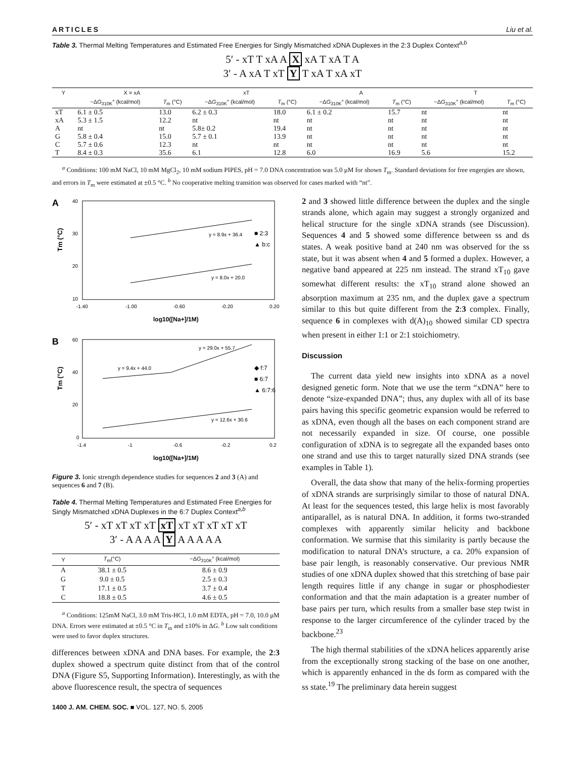ARTICLES Liu et al.
Table 3. Thermal Melting Temperatures and Estimated Free Energies for Singly Mismatched xDNA Duplexes in the 2:3 Duplex Context<sup>a,b</sup>
5′ - xT T xA A X xA T xA T A
3′ - A xA T xT Y T xA T xA xT
| Y | X = xA | | xT | | A | | T | |
| --- | --- | --- | --- | --- | --- | --- | --- | --- |
| | −Δ G<sub>310K</sub>° (kcal/mol) | T<sub>m</sub> (°C) | −Δ G<sub>310K</sub>° (kcal/mol) | T<sub>m</sub> (°C) | −Δ G<sub>310K</sub>° (kcal/mol) | T<sub>m</sub> (°C) | −Δ G<sub>310K</sub>° (kcal/mol) | T<sub>m</sub> (°C) |
| xT | 6.1 ± 0.5 | 13.0 | 6.2 ± 0.3 | 18.0 | 6.1 ± 0.2 | 15.7 | nt | nt |
| xA | 5.3 ± 1.5 | 12.2 | nt | nt | nt | nt | nt | nt |
| A | nt | nt | 5.8± 0.2 | 19.4 | nt | nt | nt | nt |
| G | 5.8 ± 0.4 | 15.0 | 5.7 ± 0.1 | 13.9 | nt | nt | nt | nt |
| C | 5.7 ± 0.6 | 12.3 | nt | nt | nt | nt | nt | nt |
| T | 8.4 ± 0.3 | 35.6 | 6.1 | 12.8 | 6.0 | 16.9 | 5.6 | 15.2 |
<sup>a</sup> Conditions: 100 mM NaCl, 10 mM MgCl<sub>2</sub>, 10 mM sodium PIPES, pH = 7.0 DNA concentration was 5.0 μM for shown T<sub>m</sub>. Standard deviations for free engergies are shown, and errors in T<sub>m</sub> were estimated at ±0.5 °C. <sup>b</sup> No cooperative melting transition was observed for cases marked with “nt”.
A
40
30
20
10
-1.40
-1.00
-0.60
-0.20
0.20
y = 8.9x + 36.4
y = 8.0x + 20.0
■ 2:3
▲ b:c
Tm (°C)
log10([Na+]/1M)
B
60
40
20
0
-1.4
-1
-0.6
-0.2
0.2
y = 29.0x + 55.7
y = 9.4x + 44.0
y = 12.6x + 30.6
◆ f:7
■ 6:7
▲ 6:7:6
Tm (°C)
log10([Na+]/1M)
Figure 3. Ionic strength dependence studies for sequences 2 and 3 (A) and sequences 6 and 7 (B).
Table 4. Thermal Melting Temperatures and Estimated Free Energies for Singly Mismatched xDNA Duplexes in the 6:7 Duplex Context<sup>a,b</sup>
5′ - xT xT xT xT xT xT xT xT xT xT
3′ - A A A A Y A A A A A
| Y | T<sub>m</sub>(°C) | −Δ G<sub>310K</sub>° (kcal/mol) |
| --- | --- | --- |
| A | 38.1 ± 0.5 | 8.6 ± 0.9 |
| G | 9.0 ± 0.5 | 2.5 ± 0.3 |
| T | 17.1 ± 0.5 | 3.7 ± 0.4 |
| C | 18.8 ± 0.5 | 4.6 ± 0.5 |
<sup>a</sup> Conditions: 125mM NaCl, 3.0 mM Tris-HCl, 1.0 mM EDTA, pH = 7.0, 10.0 μM DNA. Errors were estimated at ±0.5 °C in T<sub>m</sub> and ±10% in ΔG. <sup>b</sup> Low salt conditions were used to favor duplex structures.
differences between xDNA and DNA bases. For example, the 2:3 duplex showed a spectrum quite distinct from that of the control DNA (Figure S5, Supporting Information). Interestingly, as with the above fluorescence result, the spectra of sequences
1400 J. AM. CHEM. SOC. ■ VOL. 127, NO. 5, 2005
2 and 3 showed little difference between the duplex and the single strands alone, which again may suggest a strongly organized and helical structure for the single xDNA strands (see Discussion). Sequences 4 and 5 showed some difference between ss and ds states. A weak positive band at 240 nm was observed for the ss state, but it was absent when 4 and 5 formed a duplex. However, a negative band appeared at 225 nm instead. The strand xT<sub>10</sub> gave somewhat different results: the xT<sub>10</sub> strand alone showed an absorption maximum at 235 nm, and the duplex gave a spectrum similar to this but quite different from the 2:3 complex. Finally, sequence 6 in complexes with d(A)<sub>10</sub> showed similar CD spectra when present in either 1:1 or 2:1 stoichiometry.
Discussion
The current data yield new insights into xDNA as a novel designed genetic form. Note that we use the term “xDNA” here to denote “size-expanded DNA”; thus, any duplex with all of its base pairs having this specific geometric expansion would be referred to as xDNA, even though all the bases on each component strand are not necessarily expanded in size. Of course, one possible configuration of xDNA is to segregate all the expanded bases onto one strand and use this to target naturally sized DNA strands (see examples in Table 1).
Overall, the data show that many of the helix-forming properties of xDNA strands are surprisingly similar to those of natural DNA. At least for the sequences tested, this large helix is most favorably antiparallel, as is natural DNA. In addition, it forms two-stranded complexes with apparently similar helicity and backbone conformation. We surmise that this similarity is partly because the modification to natural DNA’s structure, a ca. 20% expansion of base pair length, is reasonably conservative. Our previous NMR studies of one xDNA duplex showed that this stretching of base pair length requires little if any change in sugar or phosphodiester conformation and that the main adaptation is a greater number of base pairs per turn, which results from a smaller base step twist in response to the larger circumference of the cylinder traced by the backbone.<sup>23</sup>
The high thermal stabilities of the xDNA helices apparently arise from the exceptionally strong stacking of the base on one another, which is apparently enhanced in the ds form as compared with the ss state.<sup>19</sup> The preliminary data herein suggest